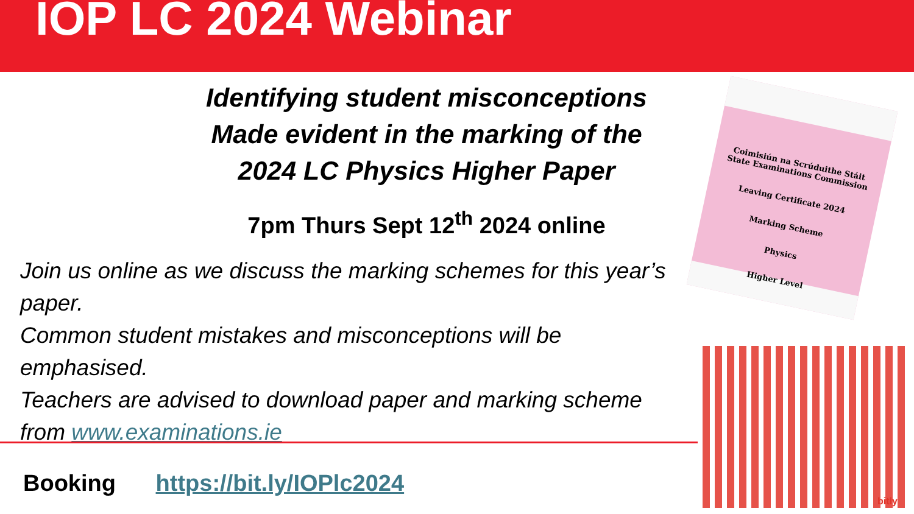IOP LC 2024 Webinar
Identifying student misconceptions
Made evident in the marking of the
2024 LC Physics Higher Paper
7pm Thurs Sept 12<sup>th</sup> 2024 online
Join us online as we discuss the marking schemes for this year’s paper.
Common student mistakes and misconceptions will be emphasised.
Teachers are advised to download paper and marking scheme from www.examinations.ie
Booking https://bit.ly/IOPlc2024
Coimisiún na Scrúduithe Stáit
State Examinations Commission
Leaving Certificate 2024
Marking Scheme
Physics
Higher Level
bitly